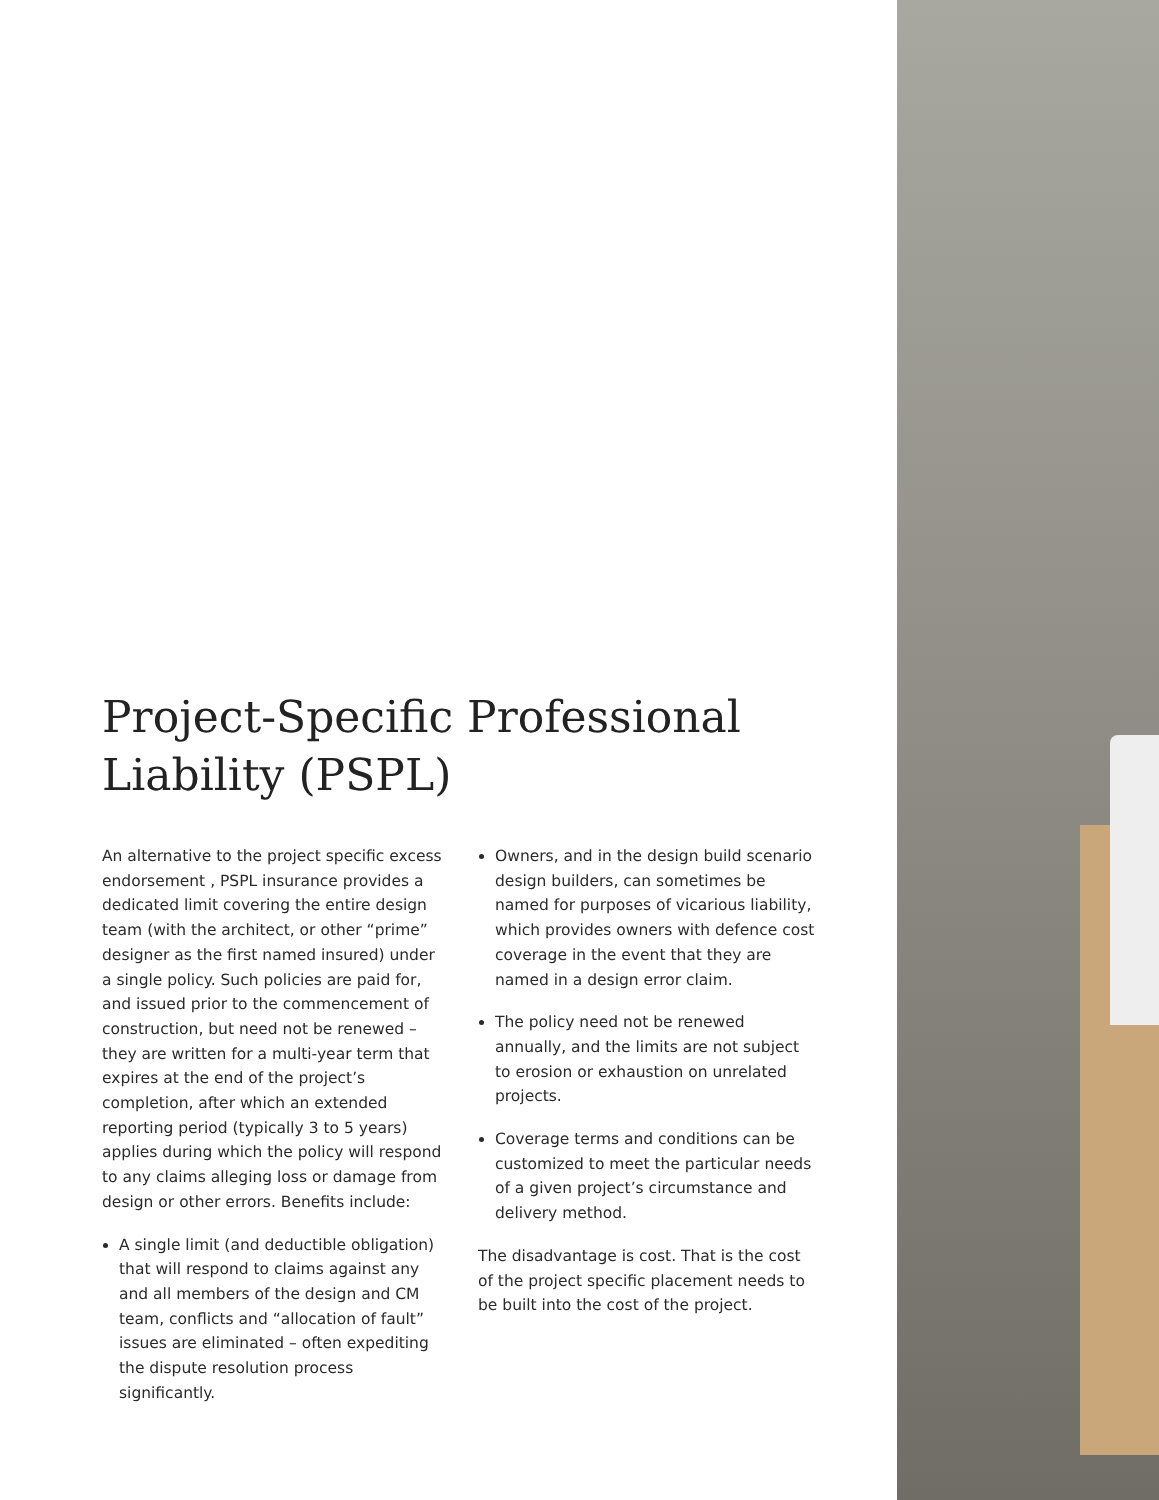Project-Specific Professional Liability (PSPL)
An alternative to the project specific excess endorsement , PSPL insurance provides a dedicated limit covering the entire design team (with the architect, or other “prime” designer as the first named insured) under a single policy. Such policies are paid for, and issued prior to the commencement of construction, but need not be renewed – they are written for a multi-year term that expires at the end of the project’s completion, after which an extended reporting period (typically 3 to 5 years) applies during which the policy will respond to any claims alleging loss or damage from design or other errors. Benefits include:
A single limit (and deductible obligation) that will respond to claims against any and all members of the design and CM team, conflicts and “allocation of fault” issues are eliminated – often expediting the dispute resolution process significantly.
Owners, and in the design build scenario design builders, can sometimes be named for purposes of vicarious liability, which provides owners with defence cost coverage in the event that they are named in a design error claim.
The policy need not be renewed annually, and the limits are not subject to erosion or exhaustion on unrelated projects.
Coverage terms and conditions can be customized to meet the particular needs of a given project’s circumstance and delivery method.
The disadvantage is cost. That is the cost of the project specific placement needs to be built into the cost of the project.